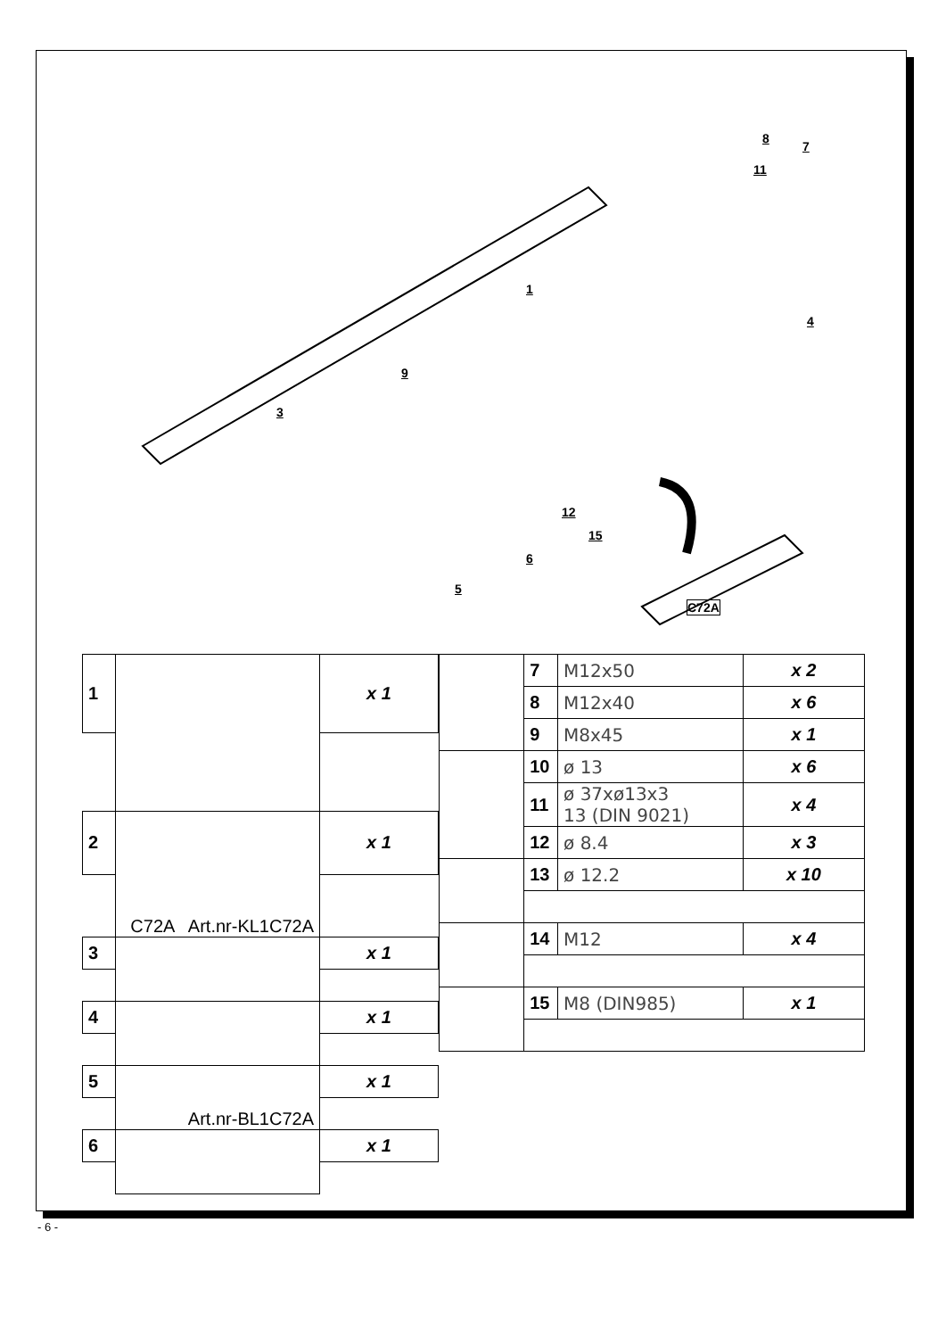1
3
4
5
6
7
8
9
11
12
15
C72A
| 1 | | x 1 |
| 2 | C72A Art.nr-KL1C72A | x 1 |
| 3 | | x 1 |
| 4 | | x 1 |
| 5 | Art.nr-BL1C72A | x 1 |
| 6 | | x 1 |
| | 7 | M12x50 | x 2 |
| | 8 | M12x40 | x 6 |
| | 9 | M8x45 | x 1 |
| | 10 | ø 13 | x 6 |
| | 11 | ø 37xø13x3 13 (DIN 9021) | x 4 |
| | 12 | ø 8.4 | x 3 |
| | 13 | ø 12.2 | x 10 |
| | 14 | M12 | x 4 |
| | 15 | M8 (DIN985) | x 1 |
- 6 -